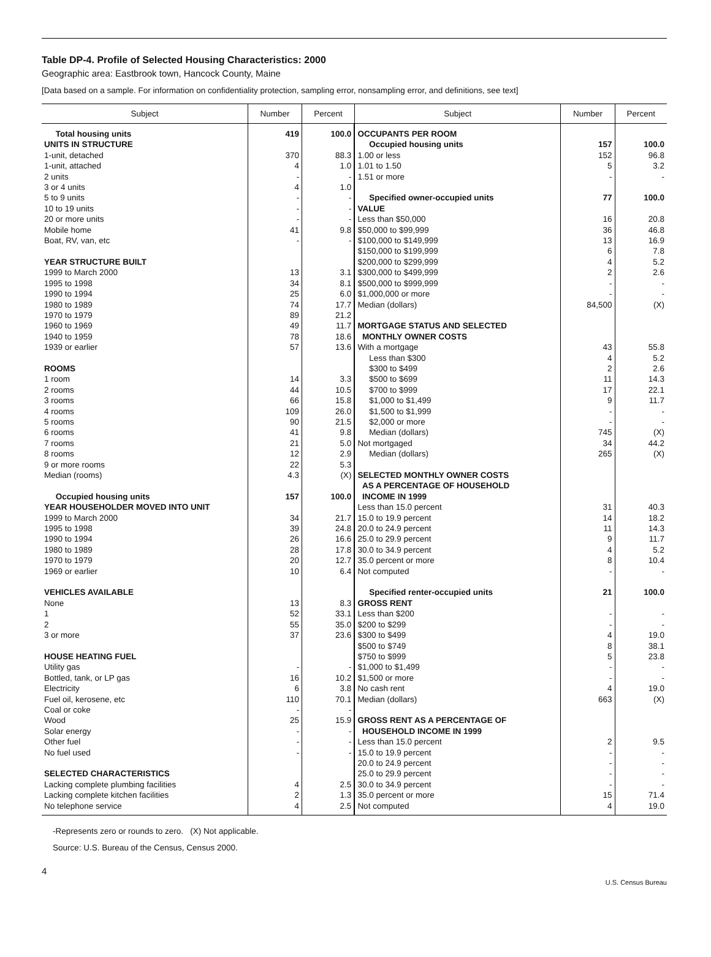Table DP-4. Profile of Selected Housing Characteristics: 2000
Geographic area: Eastbrook town, Hancock County, Maine
[Data based on a sample. For information on confidentiality protection, sampling error, nonsampling error, and definitions, see text]
| Subject | Number | Percent | Subject | Number | Percent |
| --- | --- | --- | --- | --- | --- |
| Total housing units | 419 | 100.0 | OCCUPANTS PER ROOM | | |
| UNITS IN STRUCTURE | | | Occupied housing units | 157 | 100.0 |
| 1-unit, detached | 370 | 88.3 | 1.00 or less | 152 | 96.8 |
| 1-unit, attached | 4 | 1.0 | 1.01 to 1.50 | 5 | 3.2 |
| 2 units | - | - | 1.51 or more | - | - |
| 3 or 4 units | 4 | 1.0 | | | |
| 5 to 9 units | - | - | Specified owner-occupied units | 77 | 100.0 |
| 10 to 19 units | - | - | VALUE | | |
| 20 or more units | - | - | Less than $50,000 | 16 | 20.8 |
| Mobile home | 41 | 9.8 | $50,000 to $99,999 | 36 | 46.8 |
| Boat, RV, van, etc | - | - | $100,000 to $149,999 | 13 | 16.9 |
| | | | $150,000 to $199,999 | 6 | 7.8 |
| YEAR STRUCTURE BUILT | | | $200,000 to $299,999 | 4 | 5.2 |
| 1999 to March 2000 | 13 | 3.1 | $300,000 to $499,999 | 2 | 2.6 |
| 1995 to 1998 | 34 | 8.1 | $500,000 to $999,999 | - | - |
| 1990 to 1994 | 25 | 6.0 | $1,000,000 or more | - | - |
| 1980 to 1989 | 74 | 17.7 | Median (dollars) | 84,500 | (X) |
| 1970 to 1979 | 89 | 21.2 | | | |
| 1960 to 1969 | 49 | 11.7 | MORTGAGE STATUS AND SELECTED | | |
| 1940 to 1959 | 78 | 18.6 | MONTHLY OWNER COSTS | | |
| 1939 or earlier | 57 | 13.6 | With a mortgage | 43 | 55.8 |
| | | | Less than $300 | 4 | 5.2 |
| ROOMS | | | $300 to $499 | 2 | 2.6 |
| 1 room | 14 | 3.3 | $500 to $699 | 11 | 14.3 |
| 2 rooms | 44 | 10.5 | $700 to $999 | 17 | 22.1 |
| 3 rooms | 66 | 15.8 | $1,000 to $1,499 | 9 | 11.7 |
| 4 rooms | 109 | 26.0 | $1,500 to $1,999 | - | - |
| 5 rooms | 90 | 21.5 | $2,000 or more | - | - |
| 6 rooms | 41 | 9.8 | Median (dollars) | 745 | (X) |
| 7 rooms | 21 | 5.0 | Not mortgaged | 34 | 44.2 |
| 8 rooms | 12 | 2.9 | Median (dollars) | 265 | (X) |
| 9 or more rooms | 22 | 5.3 | | | |
| Median (rooms) | 4.3 | (X) | SELECTED MONTHLY OWNER COSTS AS A PERCENTAGE OF HOUSEHOLD | | |
| Occupied housing units | 157 | 100.0 | INCOME IN 1999 | | |
| YEAR HOUSEHOLDER MOVED INTO UNIT | | | Less than 15.0 percent | 31 | 40.3 |
| 1999 to March 2000 | 34 | 21.7 | 15.0 to 19.9 percent | 14 | 18.2 |
| 1995 to 1998 | 39 | 24.8 | 20.0 to 24.9 percent | 11 | 14.3 |
| 1990 to 1994 | 26 | 16.6 | 25.0 to 29.9 percent | 9 | 11.7 |
| 1980 to 1989 | 28 | 17.8 | 30.0 to 34.9 percent | 4 | 5.2 |
| 1970 to 1979 | 20 | 12.7 | 35.0 percent or more | 8 | 10.4 |
| 1969 or earlier | 10 | 6.4 | Not computed | - | - |
| VEHICLES AVAILABLE | | | Specified renter-occupied units | 21 | 100.0 |
| None | 13 | 8.3 | GROSS RENT | | |
| 1 | 52 | 33.1 | Less than $200 | - | - |
| 2 | 55 | 35.0 | $200 to $299 | - | - |
| 3 or more | 37 | 23.6 | $300 to $499 | 4 | 19.0 |
| | | | $500 to $749 | 8 | 38.1 |
| HOUSE HEATING FUEL | | | $750 to $999 | 5 | 23.8 |
| Utility gas | - | - | $1,000 to $1,499 | - | - |
| Bottled, tank, or LP gas | 16 | 10.2 | $1,500 or more | - | - |
| Electricity | 6 | 3.8 | No cash rent | 4 | 19.0 |
| Fuel oil, kerosene, etc | 110 | 70.1 | Median (dollars) | 663 | (X) |
| Coal or coke | - | - | | | |
| Wood | 25 | 15.9 | GROSS RENT AS A PERCENTAGE OF | | |
| Solar energy | - | - | HOUSEHOLD INCOME IN 1999 | | |
| Other fuel | - | - | Less than 15.0 percent | 2 | 9.5 |
| No fuel used | - | - | 15.0 to 19.9 percent | - | - |
| | | | 20.0 to 24.9 percent | - | - |
| SELECTED CHARACTERISTICS | | | 25.0 to 29.9 percent | - | - |
| Lacking complete plumbing facilities | 4 | 2.5 | 30.0 to 34.9 percent | - | - |
| Lacking complete kitchen facilities | 2 | 1.3 | 35.0 percent or more | 15 | 71.4 |
| No telephone service | 4 | 2.5 | Not computed | 4 | 19.0 |
-Represents zero or rounds to zero. (X) Not applicable.
Source: U.S. Bureau of the Census, Census 2000.
4
U.S. Census Bureau